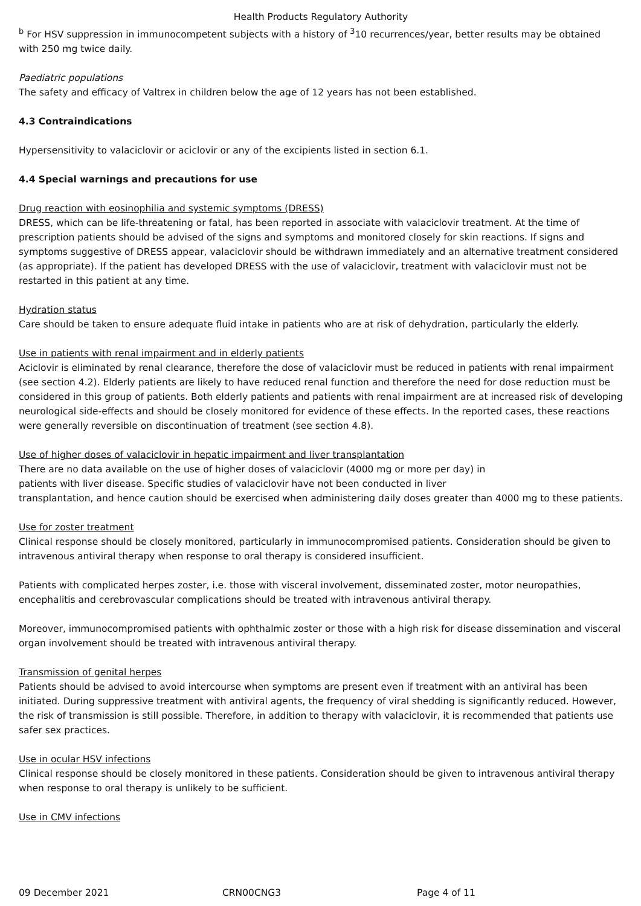Health Products Regulatory Authority
<sup>b</sup> For HSV suppression in immunocompetent subjects with a history of <sup>3</sup>10 recurrences/year, better results may be obtained with 250 mg twice daily.
Paediatric populations
The safety and efficacy of Valtrex in children below the age of 12 years has not been established.
4.3 Contraindications
Hypersensitivity to valaciclovir or aciclovir or any of the excipients listed in section 6.1.
4.4 Special warnings and precautions for use
Drug reaction with eosinophilia and systemic symptoms (DRESS)
DRESS, which can be life-threatening or fatal, has been reported in associate with valaciclovir treatment. At the time of prescription patients should be advised of the signs and symptoms and monitored closely for skin reactions. If signs and symptoms suggestive of DRESS appear, valaciclovir should be withdrawn immediately and an alternative treatment considered (as appropriate). If the patient has developed DRESS with the use of valaciclovir, treatment with valaciclovir must not be restarted in this patient at any time.
Hydration status
Care should be taken to ensure adequate fluid intake in patients who are at risk of dehydration, particularly the elderly.
Use in patients with renal impairment and in elderly patients
Aciclovir is eliminated by renal clearance, therefore the dose of valaciclovir must be reduced in patients with renal impairment (see section 4.2). Elderly patients are likely to have reduced renal function and therefore the need for dose reduction must be considered in this group of patients. Both elderly patients and patients with renal impairment are at increased risk of developing neurological side-effects and should be closely monitored for evidence of these effects. In the reported cases, these reactions were generally reversible on discontinuation of treatment (see section 4.8).
Use of higher doses of valaciclovir in hepatic impairment and liver transplantation
There are no data available on the use of higher doses of valaciclovir (4000 mg or more per day) in
patients with liver disease. Specific studies of valaciclovir have not been conducted in liver
transplantation, and hence caution should be exercised when administering daily doses greater than 4000 mg to these patients.
Use for zoster treatment
Clinical response should be closely monitored, particularly in immunocompromised patients. Consideration should be given to intravenous antiviral therapy when response to oral therapy is considered insufficient.
Patients with complicated herpes zoster, i.e. those with visceral involvement, disseminated zoster, motor neuropathies, encephalitis and cerebrovascular complications should be treated with intravenous antiviral therapy.
Moreover, immunocompromised patients with ophthalmic zoster or those with a high risk for disease dissemination and visceral organ involvement should be treated with intravenous antiviral therapy.
Transmission of genital herpes
Patients should be advised to avoid intercourse when symptoms are present even if treatment with an antiviral has been initiated. During suppressive treatment with antiviral agents, the frequency of viral shedding is significantly reduced. However, the risk of transmission is still possible. Therefore, in addition to therapy with valaciclovir, it is recommended that patients use safer sex practices.
Use in ocular HSV infections
Clinical response should be closely monitored in these patients. Consideration should be given to intravenous antiviral therapy when response to oral therapy is unlikely to be sufficient.
Use in CMV infections
09 December 2021 CRN00CNG3 Page 4 of 11